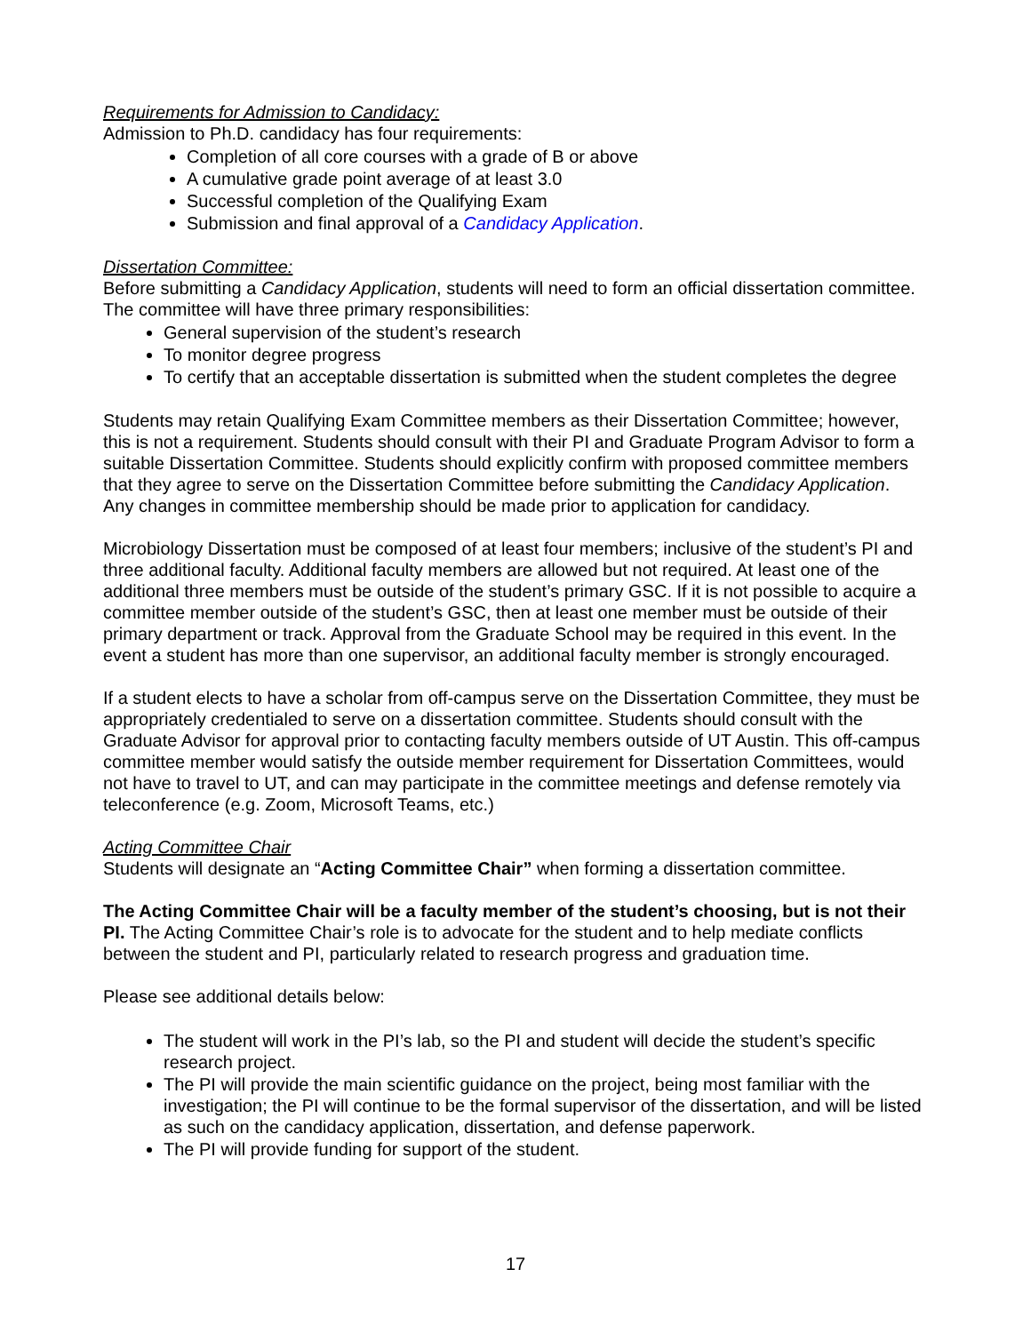Requirements for Admission to Candidacy:
Admission to Ph.D. candidacy has four requirements:
Completion of all core courses with a grade of B or above
A cumulative grade point average of at least 3.0
Successful completion of the Qualifying Exam
Submission and final approval of a Candidacy Application.
Dissertation Committee:
Before submitting a Candidacy Application, students will need to form an official dissertation committee. The committee will have three primary responsibilities:
General supervision of the student’s research
To monitor degree progress
To certify that an acceptable dissertation is submitted when the student completes the degree
Students may retain Qualifying Exam Committee members as their Dissertation Committee; however, this is not a requirement. Students should consult with their PI and Graduate Program Advisor to form a suitable Dissertation Committee. Students should explicitly confirm with proposed committee members that they agree to serve on the Dissertation Committee before submitting the Candidacy Application. Any changes in committee membership should be made prior to application for candidacy.
Microbiology Dissertation must be composed of at least four members; inclusive of the student’s PI and three additional faculty. Additional faculty members are allowed but not required. At least one of the additional three members must be outside of the student’s primary GSC. If it is not possible to acquire a committee member outside of the student’s GSC, then at least one member must be outside of their primary department or track. Approval from the Graduate School may be required in this event. In the event a student has more than one supervisor, an additional faculty member is strongly encouraged.
If a student elects to have a scholar from off-campus serve on the Dissertation Committee, they must be appropriately credentialed to serve on a dissertation committee. Students should consult with the Graduate Advisor for approval prior to contacting faculty members outside of UT Austin. This off-campus committee member would satisfy the outside member requirement for Dissertation Committees, would not have to travel to UT, and can may participate in the committee meetings and defense remotely via teleconference (e.g. Zoom, Microsoft Teams, etc.)
Acting Committee Chair
Students will designate an “Acting Committee Chair” when forming a dissertation committee.
The Acting Committee Chair will be a faculty member of the student’s choosing, but is not their PI. The Acting Committee Chair’s role is to advocate for the student and to help mediate conflicts between the student and PI, particularly related to research progress and graduation time.
Please see additional details below:
The student will work in the PI’s lab, so the PI and student will decide the student’s specific research project.
The PI will provide the main scientific guidance on the project, being most familiar with the investigation; the PI will continue to be the formal supervisor of the dissertation, and will be listed as such on the candidacy application, dissertation, and defense paperwork.
The PI will provide funding for support of the student.
17